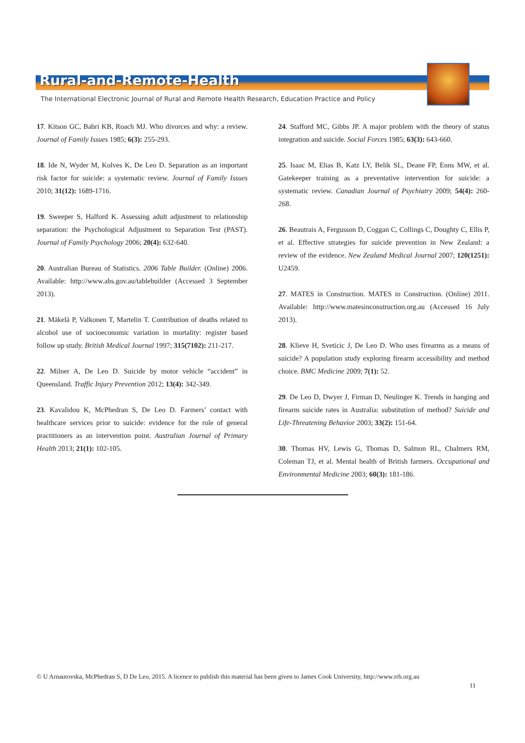Rural-and-Remote-Health
The International Electronic Journal of Rural and Remote Health Research, Education Practice and Policy
17. Kitson GC, Babri KB, Roach MJ. Who divorces and why: a review. Journal of Family Issues 1985; 6(3): 255-293.
18. Ide N, Wyder M, Kolves K, De Leo D. Separation as an important risk factor for suicide: a systematic review. Journal of Family Issues 2010; 31(12): 1689-1716.
19. Sweeper S, Halford K. Assessing adult adjustment to relationship separation: the Psychological Adjustment to Separation Test (PAST). Journal of Family Psychology 2006; 20(4): 632-640.
20. Australian Bureau of Statistics. 2006 Table Builder. (Online) 2006. Available: http://www.abs.gov.au/tablebuilder (Accessed 3 September 2013).
21. Mäkelä P, Valkonen T, Martelin T. Contribution of deaths related to alcohol use of socioeconomic variation in mortality: register based follow up study. British Medical Journal 1997; 315(7102): 211-217.
22. Milner A, De Leo D. Suicide by motor vehicle “accident” in Queensland. Traffic Injury Prevention 2012; 13(4): 342-349.
23. Kavalidou K, McPhedran S, De Leo D. Farmers’ contact with healthcare services prior to suicide: evidence for the role of general practitioners as an intervention point. Australian Journal of Primary Health 2013; 21(1): 102-105.
24. Stafford MC, Gibbs JP. A major problem with the theory of status integration and suicide. Social Forces 1985; 63(3): 643-660.
25. Isaac M, Elias B, Katz LY, Belik SL, Deane FP, Enns MW, et al. Gatekeeper training as a preventative intervention for suicide: a systematic review. Canadian Journal of Psychiatry 2009; 54(4): 260-268.
26. Beautrais A, Fergusson D, Coggan C, Collings C, Doughty C, Ellis P, et al. Effective strategies for suicide prevention in New Zealand: a review of the evidence. New Zealand Medical Journal 2007; 120(1251): U2459.
27. MATES in Construction. MATES in Construction. (Online) 2011. Available: http://www.matesinconstruction.org.au (Accessed 16 July 2013).
28. Klieve H, Sveticic J, De Leo D. Who uses firearms as a means of suicide? A population study exploring firearm accessibility and method choice. BMC Medicine 2009; 7(1): 52.
29. De Leo D, Dwyer J, Firman D, Neulinger K. Trends in hanging and firearm suicide rates in Australia: substitution of method? Suicide and Life-Threatening Behavior 2003; 33(2): 151-64.
30. Thomas HV, Lewis G, Thomas D, Salmon RL, Chalmers RM, Coleman TJ, et al. Mental health of British farmers. Occupational and Environmental Medicine 2003; 60(3): 181-186.
© U Arnautovska, McPhedran S, D De Leo, 2015. A licence to publish this material has been given to James Cook University, http://www.rrh.org.au
11